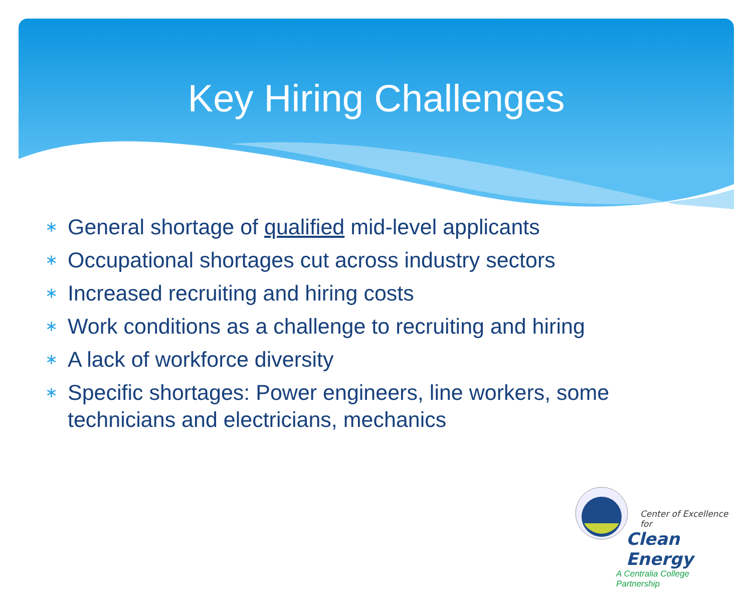Key Hiring Challenges
∗ General shortage of qualified mid-level applicants
∗ Occupational shortages cut across industry sectors
∗ Increased recruiting and hiring costs
∗ Work conditions as a challenge to recruiting and hiring
∗ A lack of workforce diversity
∗ Specific shortages: Power engineers, line workers, some technicians and electricians, mechanics
Center of Excellence for
Clean Energy
A Centralia College
Partnership